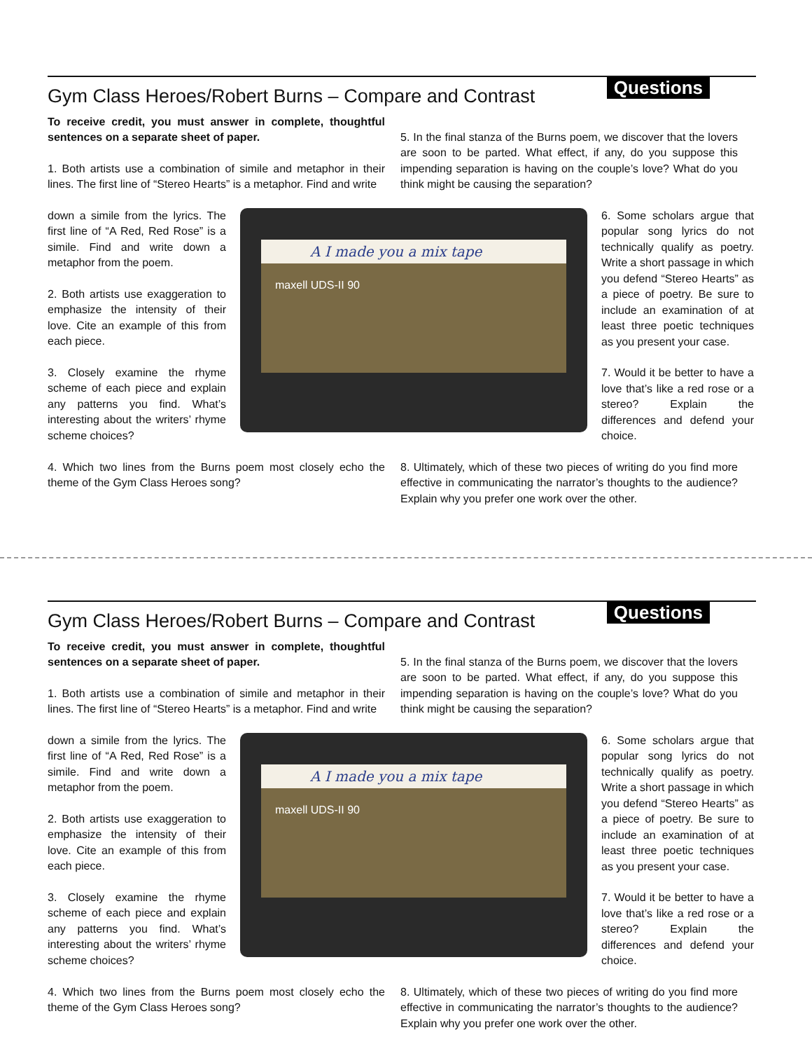Gym Class Heroes/Robert Burns – Compare and Contrast
Questions
To receive credit, you must answer in complete, thoughtful sentences on a separate sheet of paper.
1. Both artists use a combination of simile and metaphor in their lines. The first line of “Stereo Hearts” is a metaphor. Find and write
5. In the final stanza of the Burns poem, we discover that the lovers are soon to be parted. What effect, if any, do you suppose this impending separation is having on the couple’s love? What do you think might be causing the separation?
down a simile from the lyrics. The first line of “A Red, Red Rose” is a simile. Find and write down a metaphor from the poem.
2. Both artists use exaggeration to emphasize the intensity of their love. Cite an example of this from each piece.
3. Closely examine the rhyme scheme of each piece and explain any patterns you find. What’s interesting about the writers’ rhyme scheme choices?
A I made you a mix tape
maxell UDS-II 90
6. Some scholars argue that popular song lyrics do not technically qualify as poetry. Write a short passage in which you defend “Stereo Hearts” as a piece of poetry. Be sure to include an examination of at least three poetic techniques as you present your case.
7. Would it be better to have a love that’s like a red rose or a stereo? Explain the differences and defend your choice.
4. Which two lines from the Burns poem most closely echo the theme of the Gym Class Heroes song?
8. Ultimately, which of these two pieces of writing do you find more effective in communicating the narrator’s thoughts to the audience? Explain why you prefer one work over the other.
Gym Class Heroes/Robert Burns – Compare and Contrast
Questions
To receive credit, you must answer in complete, thoughtful sentences on a separate sheet of paper.
1. Both artists use a combination of simile and metaphor in their lines. The first line of “Stereo Hearts” is a metaphor. Find and write
5. In the final stanza of the Burns poem, we discover that the lovers are soon to be parted. What effect, if any, do you suppose this impending separation is having on the couple’s love? What do you think might be causing the separation?
down a simile from the lyrics. The first line of “A Red, Red Rose” is a simile. Find and write down a metaphor from the poem.
2. Both artists use exaggeration to emphasize the intensity of their love. Cite an example of this from each piece.
3. Closely examine the rhyme scheme of each piece and explain any patterns you find. What’s interesting about the writers’ rhyme scheme choices?
A I made you a mix tape
maxell UDS-II 90
6. Some scholars argue that popular song lyrics do not technically qualify as poetry. Write a short passage in which you defend “Stereo Hearts” as a piece of poetry. Be sure to include an examination of at least three poetic techniques as you present your case.
7. Would it be better to have a love that’s like a red rose or a stereo? Explain the differences and defend your choice.
4. Which two lines from the Burns poem most closely echo the theme of the Gym Class Heroes song?
8. Ultimately, which of these two pieces of writing do you find more effective in communicating the narrator’s thoughts to the audience? Explain why you prefer one work over the other.